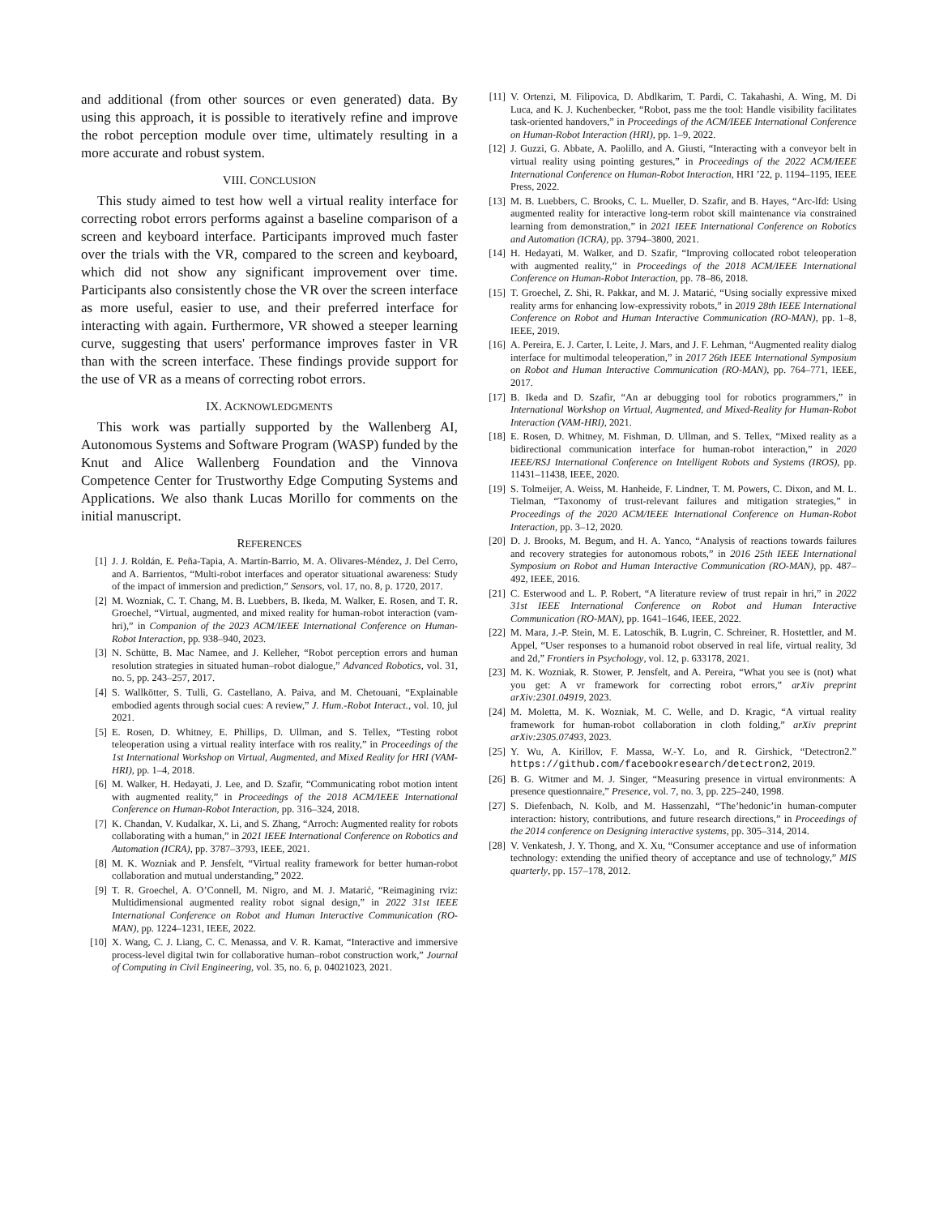and additional (from other sources or even generated) data. By using this approach, it is possible to iteratively refine and improve the robot perception module over time, ultimately resulting in a more accurate and robust system.
VIII. CONCLUSION
This study aimed to test how well a virtual reality interface for correcting robot errors performs against a baseline comparison of a screen and keyboard interface. Participants improved much faster over the trials with the VR, compared to the screen and keyboard, which did not show any significant improvement over time. Participants also consistently chose the VR over the screen interface as more useful, easier to use, and their preferred interface for interacting with again. Furthermore, VR showed a steeper learning curve, suggesting that users' performance improves faster in VR than with the screen interface. These findings provide support for the use of VR as a means of correcting robot errors.
IX. ACKNOWLEDGMENTS
This work was partially supported by the Wallenberg AI, Autonomous Systems and Software Program (WASP) funded by the Knut and Alice Wallenberg Foundation and the Vinnova Competence Center for Trustworthy Edge Computing Systems and Applications. We also thank Lucas Morillo for comments on the initial manuscript.
REFERENCES
[1] J. J. Roldán, E. Peña-Tapia, A. Martín-Barrio, M. A. Olivares-Méndez, J. Del Cerro, and A. Barrientos, “Multi-robot interfaces and operator situational awareness: Study of the impact of immersion and prediction,” Sensors, vol. 17, no. 8, p. 1720, 2017.
[2] M. Wozniak, C. T. Chang, M. B. Luebbers, B. Ikeda, M. Walker, E. Rosen, and T. R. Groechel, “Virtual, augmented, and mixed reality for human-robot interaction (vam-hri),” in Companion of the 2023 ACM/IEEE International Conference on Human-Robot Interaction, pp. 938–940, 2023.
[3] N. Schütte, B. Mac Namee, and J. Kelleher, “Robot perception errors and human resolution strategies in situated human–robot dialogue,” Advanced Robotics, vol. 31, no. 5, pp. 243–257, 2017.
[4] S. Wallkötter, S. Tulli, G. Castellano, A. Paiva, and M. Chetouani, “Explainable embodied agents through social cues: A review,” J. Hum.-Robot Interact., vol. 10, jul 2021.
[5] E. Rosen, D. Whitney, E. Phillips, D. Ullman, and S. Tellex, “Testing robot teleoperation using a virtual reality interface with ros reality,” in Proceedings of the 1st International Workshop on Virtual, Augmented, and Mixed Reality for HRI (VAM-HRI), pp. 1–4, 2018.
[6] M. Walker, H. Hedayati, J. Lee, and D. Szafir, “Communicating robot motion intent with augmented reality,” in Proceedings of the 2018 ACM/IEEE International Conference on Human-Robot Interaction, pp. 316–324, 2018.
[7] K. Chandan, V. Kudalkar, X. Li, and S. Zhang, “Arroch: Augmented reality for robots collaborating with a human,” in 2021 IEEE International Conference on Robotics and Automation (ICRA), pp. 3787–3793, IEEE, 2021.
[8] M. K. Wozniak and P. Jensfelt, “Virtual reality framework for better human-robot collaboration and mutual understanding,” 2022.
[9] T. R. Groechel, A. O’Connell, M. Nigro, and M. J. Matarić, “Reimagining rviz: Multidimensional augmented reality robot signal design,” in 2022 31st IEEE International Conference on Robot and Human Interactive Communication (RO-MAN), pp. 1224–1231, IEEE, 2022.
[10] X. Wang, C. J. Liang, C. C. Menassa, and V. R. Kamat, “Interactive and immersive process-level digital twin for collaborative human–robot construction work,” Journal of Computing in Civil Engineering, vol. 35, no. 6, p. 04021023, 2021.
[11] V. Ortenzi, M. Filipovica, D. Abdlkarim, T. Pardi, C. Takahashi, A. Wing, M. Di Luca, and K. J. Kuchenbecker, “Robot, pass me the tool: Handle visibility facilitates task-oriented handovers,” in Proceedings of the ACM/IEEE International Conference on Human-Robot Interaction (HRI), pp. 1–9, 2022.
[12] J. Guzzi, G. Abbate, A. Paolillo, and A. Giusti, “Interacting with a conveyor belt in virtual reality using pointing gestures,” in Proceedings of the 2022 ACM/IEEE International Conference on Human-Robot Interaction, HRI ’22, p. 1194–1195, IEEE Press, 2022.
[13] M. B. Luebbers, C. Brooks, C. L. Mueller, D. Szafir, and B. Hayes, “Arc-lfd: Using augmented reality for interactive long-term robot skill maintenance via constrained learning from demonstration,” in 2021 IEEE International Conference on Robotics and Automation (ICRA), pp. 3794–3800, 2021.
[14] H. Hedayati, M. Walker, and D. Szafir, “Improving collocated robot teleoperation with augmented reality,” in Proceedings of the 2018 ACM/IEEE International Conference on Human-Robot Interaction, pp. 78–86, 2018.
[15] T. Groechel, Z. Shi, R. Pakkar, and M. J. Matarić, “Using socially expressive mixed reality arms for enhancing low-expressivity robots,” in 2019 28th IEEE International Conference on Robot and Human Interactive Communication (RO-MAN), pp. 1–8, IEEE, 2019.
[16] A. Pereira, E. J. Carter, I. Leite, J. Mars, and J. F. Lehman, “Augmented reality dialog interface for multimodal teleoperation,” in 2017 26th IEEE International Symposium on Robot and Human Interactive Communication (RO-MAN), pp. 764–771, IEEE, 2017.
[17] B. Ikeda and D. Szafir, “An ar debugging tool for robotics programmers,” in International Workshop on Virtual, Augmented, and Mixed-Reality for Human-Robot Interaction (VAM-HRI), 2021.
[18] E. Rosen, D. Whitney, M. Fishman, D. Ullman, and S. Tellex, “Mixed reality as a bidirectional communication interface for human-robot interaction,” in 2020 IEEE/RSJ International Conference on Intelligent Robots and Systems (IROS), pp. 11431–11438, IEEE, 2020.
[19] S. Tolmeijer, A. Weiss, M. Hanheide, F. Lindner, T. M. Powers, C. Dixon, and M. L. Tielman, “Taxonomy of trust-relevant failures and mitigation strategies,” in Proceedings of the 2020 ACM/IEEE International Conference on Human-Robot Interaction, pp. 3–12, 2020.
[20] D. J. Brooks, M. Begum, and H. A. Yanco, “Analysis of reactions towards failures and recovery strategies for autonomous robots,” in 2016 25th IEEE International Symposium on Robot and Human Interactive Communication (RO-MAN), pp. 487–492, IEEE, 2016.
[21] C. Esterwood and L. P. Robert, “A literature review of trust repair in hri,” in 2022 31st IEEE International Conference on Robot and Human Interactive Communication (RO-MAN), pp. 1641–1646, IEEE, 2022.
[22] M. Mara, J.-P. Stein, M. E. Latoschik, B. Lugrin, C. Schreiner, R. Hostettler, and M. Appel, “User responses to a humanoid robot observed in real life, virtual reality, 3d and 2d,” Frontiers in Psychology, vol. 12, p. 633178, 2021.
[23] M. K. Wozniak, R. Stower, P. Jensfelt, and A. Pereira, “What you see is (not) what you get: A vr framework for correcting robot errors,” arXiv preprint arXiv:2301.04919, 2023.
[24] M. Moletta, M. K. Wozniak, M. C. Welle, and D. Kragic, “A virtual reality framework for human-robot collaboration in cloth folding,” arXiv preprint arXiv:2305.07493, 2023.
[25] Y. Wu, A. Kirillov, F. Massa, W.-Y. Lo, and R. Girshick, “Detectron2.” https://github.com/facebookresearch/detectron2, 2019.
[26] B. G. Witmer and M. J. Singer, “Measuring presence in virtual environments: A presence questionnaire,” Presence, vol. 7, no. 3, pp. 225–240, 1998.
[27] S. Diefenbach, N. Kolb, and M. Hassenzahl, “The’hedonic’in human-computer interaction: history, contributions, and future research directions,” in Proceedings of the 2014 conference on Designing interactive systems, pp. 305–314, 2014.
[28] V. Venkatesh, J. Y. Thong, and X. Xu, “Consumer acceptance and use of information technology: extending the unified theory of acceptance and use of technology,” MIS quarterly, pp. 157–178, 2012.